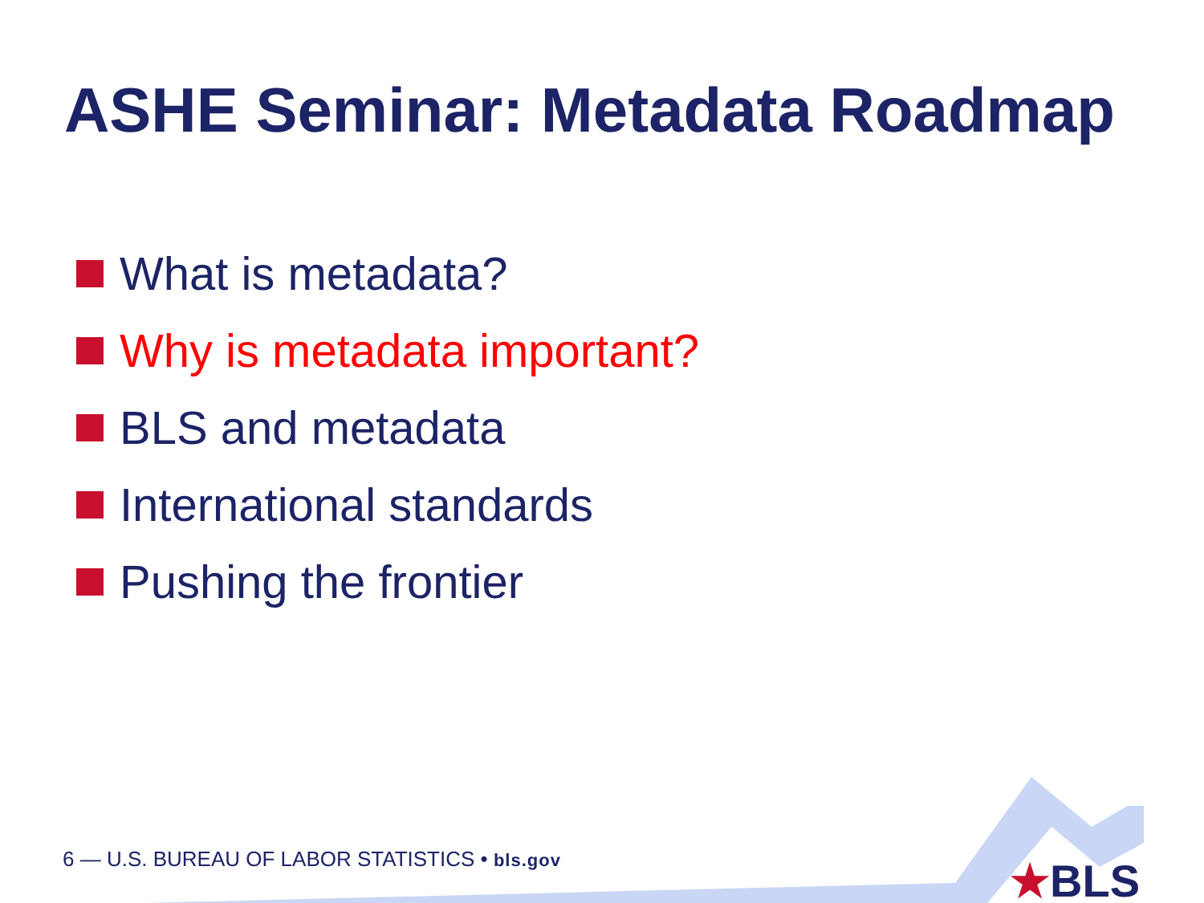ASHE Seminar: Metadata Roadmap
What is metadata?
Why is metadata important?
BLS and metadata
International standards
Pushing the frontier
6 — U.S. BUREAU OF LABOR STATISTICS • bls.gov
★BLS